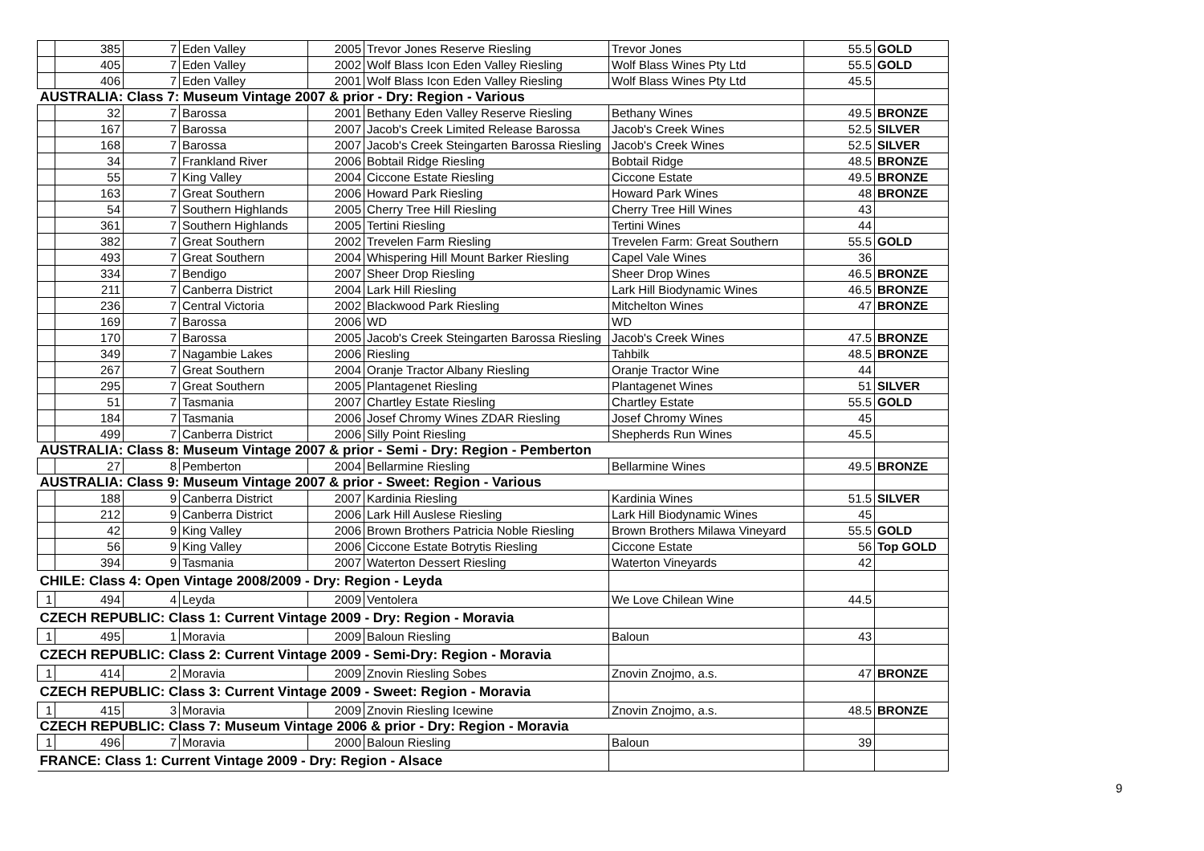| | 385 | 7 | Eden Valley | 2005 | Trevor Jones Reserve Riesling | Trevor Jones | 55.5 | GOLD |
| | 405 | 7 | Eden Valley | 2002 | Wolf Blass Icon Eden Valley Riesling | Wolf Blass Wines Pty Ltd | 55.5 | GOLD |
| | 406 | 7 | Eden Valley | 2001 | Wolf Blass Icon Eden Valley Riesling | Wolf Blass Wines Pty Ltd | 45.5 | |
| AUSTRALIA: Class 7: Museum Vintage 2007 & prior - Dry: Region - Various | | | | | | | | |
| | 32 | 7 | Barossa | 2001 | Bethany Eden Valley Reserve Riesling | Bethany Wines | 49.5 | BRONZE |
| | 167 | 7 | Barossa | 2007 | Jacob's Creek Limited Release Barossa | Jacob's Creek Wines | 52.5 | SILVER |
| | 168 | 7 | Barossa | 2007 | Jacob's Creek Steingarten Barossa Riesling | Jacob's Creek Wines | 52.5 | SILVER |
| | 34 | 7 | Frankland River | 2006 | Bobtail Ridge Riesling | Bobtail Ridge | 48.5 | BRONZE |
| | 55 | 7 | King Valley | 2004 | Ciccone Estate Riesling | Ciccone Estate | 49.5 | BRONZE |
| | 163 | 7 | Great Southern | 2006 | Howard Park Riesling | Howard Park Wines | 48 | BRONZE |
| | 54 | 7 | Southern Highlands | 2005 | Cherry Tree Hill Riesling | Cherry Tree Hill Wines | 43 | |
| | 361 | 7 | Southern Highlands | 2005 | Tertini Riesling | Tertini Wines | 44 | |
| | 382 | 7 | Great Southern | 2002 | Trevelen Farm Riesling | Trevelen Farm: Great Southern | 55.5 | GOLD |
| | 493 | 7 | Great Southern | 2004 | Whispering Hill Mount Barker Riesling | Capel Vale Wines | 36 | |
| | 334 | 7 | Bendigo | 2007 | Sheer Drop Riesling | Sheer Drop Wines | 46.5 | BRONZE |
| | 211 | 7 | Canberra District | 2004 | Lark Hill Riesling | Lark Hill Biodynamic Wines | 46.5 | BRONZE |
| | 236 | 7 | Central Victoria | 2002 | Blackwood Park Riesling | Mitchelton Wines | 47 | BRONZE |
| | 169 | 7 | Barossa | 2006 | WD | WD | | |
| | 170 | 7 | Barossa | 2005 | Jacob's Creek Steingarten Barossa Riesling | Jacob's Creek Wines | 47.5 | BRONZE |
| | 349 | 7 | Nagambie Lakes | 2006 | Riesling | Tahbilk | 48.5 | BRONZE |
| | 267 | 7 | Great Southern | 2004 | Oranje Tractor Albany Riesling | Oranje Tractor Wine | 44 | |
| | 295 | 7 | Great Southern | 2005 | Plantagenet Riesling | Plantagenet Wines | 51 | SILVER |
| | 51 | 7 | Tasmania | 2007 | Chartley Estate Riesling | Chartley Estate | 55.5 | GOLD |
| | 184 | 7 | Tasmania | 2006 | Josef Chromy Wines ZDAR Riesling | Josef Chromy Wines | 45 | |
| | 499 | 7 | Canberra District | 2006 | Silly Point Riesling | Shepherds Run Wines | 45.5 | |
| AUSTRALIA: Class 8: Museum Vintage 2007 & prior - Semi - Dry: Region - Pemberton | | | | | | | | |
| | 27 | 8 | Pemberton | 2004 | Bellarmine Riesling | Bellarmine Wines | 49.5 | BRONZE |
| AUSTRALIA: Class 9: Museum Vintage 2007 & prior - Sweet: Region - Various | | | | | | | | |
| | 188 | 9 | Canberra District | 2007 | Kardinia Riesling | Kardinia Wines | 51.5 | SILVER |
| | 212 | 9 | Canberra District | 2006 | Lark Hill Auslese Riesling | Lark Hill Biodynamic Wines | 45 | |
| | 42 | 9 | King Valley | 2006 | Brown Brothers Patricia Noble Riesling | Brown Brothers Milawa Vineyard | 55.5 | GOLD |
| | 56 | 9 | King Valley | 2006 | Ciccone Estate Botrytis Riesling | Ciccone Estate | 56 | Top GOLD |
| | 394 | 9 | Tasmania | 2007 | Waterton Dessert Riesling | Waterton Vineyards | 42 | |
| CHILE: Class 4: Open Vintage 2008/2009 - Dry: Region - Leyda | | | | | | | | |
| 1 | 494 | 4 | Leyda | 2009 | Ventolera | We Love Chilean Wine | 44.5 | |
| CZECH REPUBLIC: Class 1: Current Vintage 2009 - Dry: Region - Moravia | | | | | | | | |
| 1 | 495 | 1 | Moravia | 2009 | Baloun Riesling | Baloun | 43 | |
| CZECH REPUBLIC: Class 2: Current Vintage 2009 - Semi-Dry: Region - Moravia | | | | | | | | |
| 1 | 414 | 2 | Moravia | 2009 | Znovin Riesling Sobes | Znovin Znojmo, a.s. | 47 | BRONZE |
| CZECH REPUBLIC: Class 3: Current Vintage 2009 - Sweet: Region - Moravia | | | | | | | | |
| 1 | 415 | 3 | Moravia | 2009 | Znovin Riesling Icewine | Znovin Znojmo, a.s. | 48.5 | BRONZE |
| CZECH REPUBLIC: Class 7: Museum Vintage 2006 & prior - Dry: Region - Moravia | | | | | | | | |
| 1 | 496 | 7 | Moravia | 2000 | Baloun Riesling | Baloun | 39 | |
| FRANCE: Class 1: Current Vintage 2009 - Dry: Region - Alsace | | | | | | | | |
9